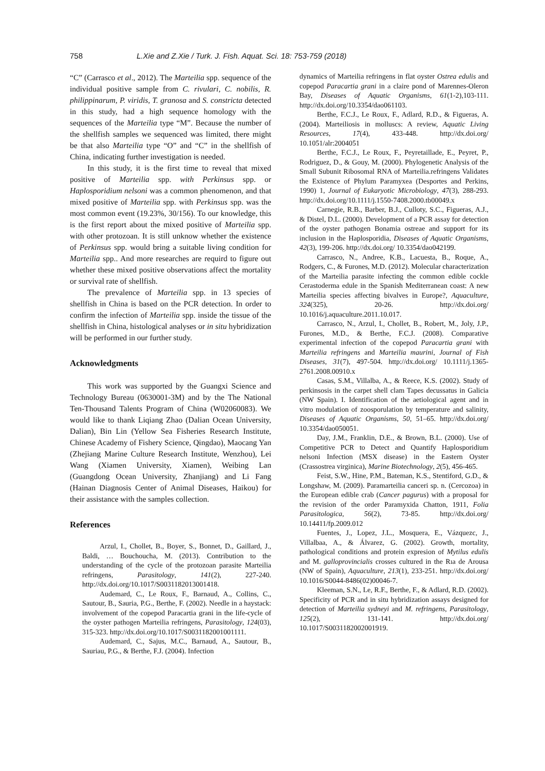758 L.Xie and Z.Xie / Turk. J. Fish. Aquat. Sci. 18: 753-759 (2018)
“C” (Carrasco et al., 2012). The Marteilia spp. sequence of the individual positive sample from C. rivulari, C. nobilis, R. philippinarum, P. viridis, T. granosa and S. constricta detected in this study, had a high sequence homology with the sequences of the Marteilia type “M”. Because the number of the shellfish samples we sequenced was limited, there might be that also Marteilia type “O” and “C” in the shellfish of China, indicating further investigation is needed.
In this study, it is the first time to reveal that mixed positive of Marteilia spp. with Perkinsus spp. or Haplosporidium nelsoni was a common phenomenon, and that mixed positive of Marteilia spp. with Perkinsus spp. was the most common event (19.23%, 30/156). To our knowledge, this is the first report about the mixed positive of Marteilia spp. with other protozoan. It is still unknow whether the existence of Perkinsus spp. would bring a suitable living condition for Marteilia spp.. And more researches are requird to figure out whether these mixed positive observations affect the mortality or survival rate of shellfish.
The prevalence of Marteilia spp. in 13 species of shellfish in China is based on the PCR detection. In order to confirm the infection of Marteilia spp. inside the tissue of the shellfish in China, histological analyses or in situ hybridization will be performed in our further study.
Acknowledgments
This work was supported by the Guangxi Science and Technology Bureau (0630001-3M) and by the The National Ten-Thousand Talents Program of China (W02060083). We would like to thank Liqiang Zhao (Dalian Ocean University, Dalian), Bin Lin (Yellow Sea Fisheries Research Institute, Chinese Academy of Fishery Science, Qingdao), Maocang Yan (Zhejiang Marine Culture Research Institute, Wenzhou), Lei Wang (Xiamen University, Xiamen), Weibing Lan (Guangdong Ocean University, Zhanjiang) and Li Fang (Hainan Diagnosis Center of Animal Diseases, Haikou) for their assistance with the samples collection.
References
Arzul, I., Chollet, B., Boyer, S., Bonnet, D., Gaillard, J., Baldi, … Bouchoucha, M. (2013). Contribution to the understanding of the cycle of the protozoan parasite Marteilia refringens, Parasitology, 141(2), 227-240. http://dx.doi.org/10.1017/S0031182013001418.
Audemard, C., Le Roux, F., Barnaud, A., Collins, C., Sautour, B., Sauria, P.G., Berthe, F. (2002). Needle in a haystack: involvement of the copepod Paracartia grani in the life-cycle of the oyster pathogen Marteilia refringens, Parasitology, 124(03), 315-323. http://dx.doi.org/10.1017/S0031182001001111.
Audemard, C., Sajus, M.C., Barnaud, A., Sautour, B., Sauriau, P.G., & Berthe, F.J. (2004). Infection
dynamics of Marteilia refringens in flat oyster Ostrea edulis and copepod Paracartia grani in a claire pond of Marennes-Oleron Bay, Diseases of Aquatic Organisms, 61(1-2),103-111. http://dx.doi.org/10.3354/dao061103.
Berthe, F.C.J., Le Roux, F., Adlard, R.D., & Figueras, A. (2004). Marteiliosis in molluscs: A review, Aquatic Living Resources, 17(4), 433-448. http://dx.doi.org/ 10.1051/alr:2004051
Berthe, F.C.J., Le Roux, F., Peyretaillade, E., Peyret, P., Rodriguez, D., & Gouy, M. (2000). Phylogenetic Analysis of the Small Subunit Ribosomal RNA of Marteilia.refringens Validates the Existence of Phylum Paramyxea (Desportes and Perkins, 1990) 1, Journal of Eukaryotic Microbiology, 47(3), 288-293. http://dx.doi.org/10.1111/j.1550-7408.2000.tb00049.x
Carnegie, R.B., Barber, B.J., Culloty, S.C., Figueras, A.J., & Distel, D.L. (2000). Development of a PCR assay for detection of the oyster pathogen Bonamia ostreae and support for its inclusion in the Haplosporidia, Diseases of Aquatic Organisms, 42(3), 199-206. http://dx.doi.org/ 10.3354/dao042199.
Carrasco, N., Andree, K.B., Lacuesta, B., Roque, A., Rodgers, C., & Furones, M.D. (2012). Molecular characterization of the Marteilia parasite infecting the common edible cockle Cerastoderma edule in the Spanish Mediterranean coast: A new Marteilia species affecting bivalves in Europe?, Aquaculture, 324(325), 20-26. http://dx.doi.org/ 10.1016/j.aquaculture.2011.10.017.
Carrasco, N., Arzul, I., Chollet, B., Robert, M., Joly, J.P., Furones, M.D., & Berthe, F.C.J. (2008). Comparative experimental infection of the copepod Paracartia grani with Marteilia refringens and Marteilia maurini, Journal of Fish Diseases, 31(7), 497-504. http://dx.doi.org/ 10.1111/j.1365-2761.2008.00910.x
Casas, S.M., Villalba, A., & Reece, K.S. (2002). Study of perkinsosis in the carpet shell clam Tapes decussatus in Galicia (NW Spain). I. Identification of the aetiological agent and in vitro modulation of zoosporulation by temperature and salinity, Diseases of Aquatic Organisms, 50, 51–65. http://dx.doi.org/ 10.3354/dao050051.
Day, J.M., Franklin, D.E., & Brown, B.L. (2000). Use of Competitive PCR to Detect and Quantify Haplosporidium nelsoni Infection (MSX disease) in the Eastern Oyster (Crassostrea virginica), Marine Biotechnology, 2(5), 456-465.
Feist, S.W., Hine, P.M., Bateman, K.S., Stentiford, G.D., & Longshaw, M. (2009). Paramarteilia canceri sp. n. (Cercozoa) in the European edible crab (Cancer pagurus) with a proposal for the revision of the order Paramyxida Chatton, 1911, Folia Parasitologica, 56(2), 73-85. http://dx.doi.org/ 10.14411/fp.2009.012
Fuentes, J., Lopez, J.L., Mosquera, E., Vázquezc, J., Villalbaa, A., & Álvarez, G. (2002). Growth, mortality, pathological conditions and protein expresion of Mytilus edulis and M. galloprovincialis crosses cultured in the Rıa de Arousa (NW of Spain), Aquaculture, 213(1), 233-251. http://dx.doi.org/ 10.1016/S0044-8486(02)00046-7.
Kleeman, S.N., Le, R.F., Berthe, F., & Adlard, R.D. (2002). Specificity of PCR and in situ hybridization assays designed for detection of Marteilia sydneyi and M. refringens, Parasitology, 125(2), 131-141. http://dx.doi.org/ 10.1017/S0031182002001919.